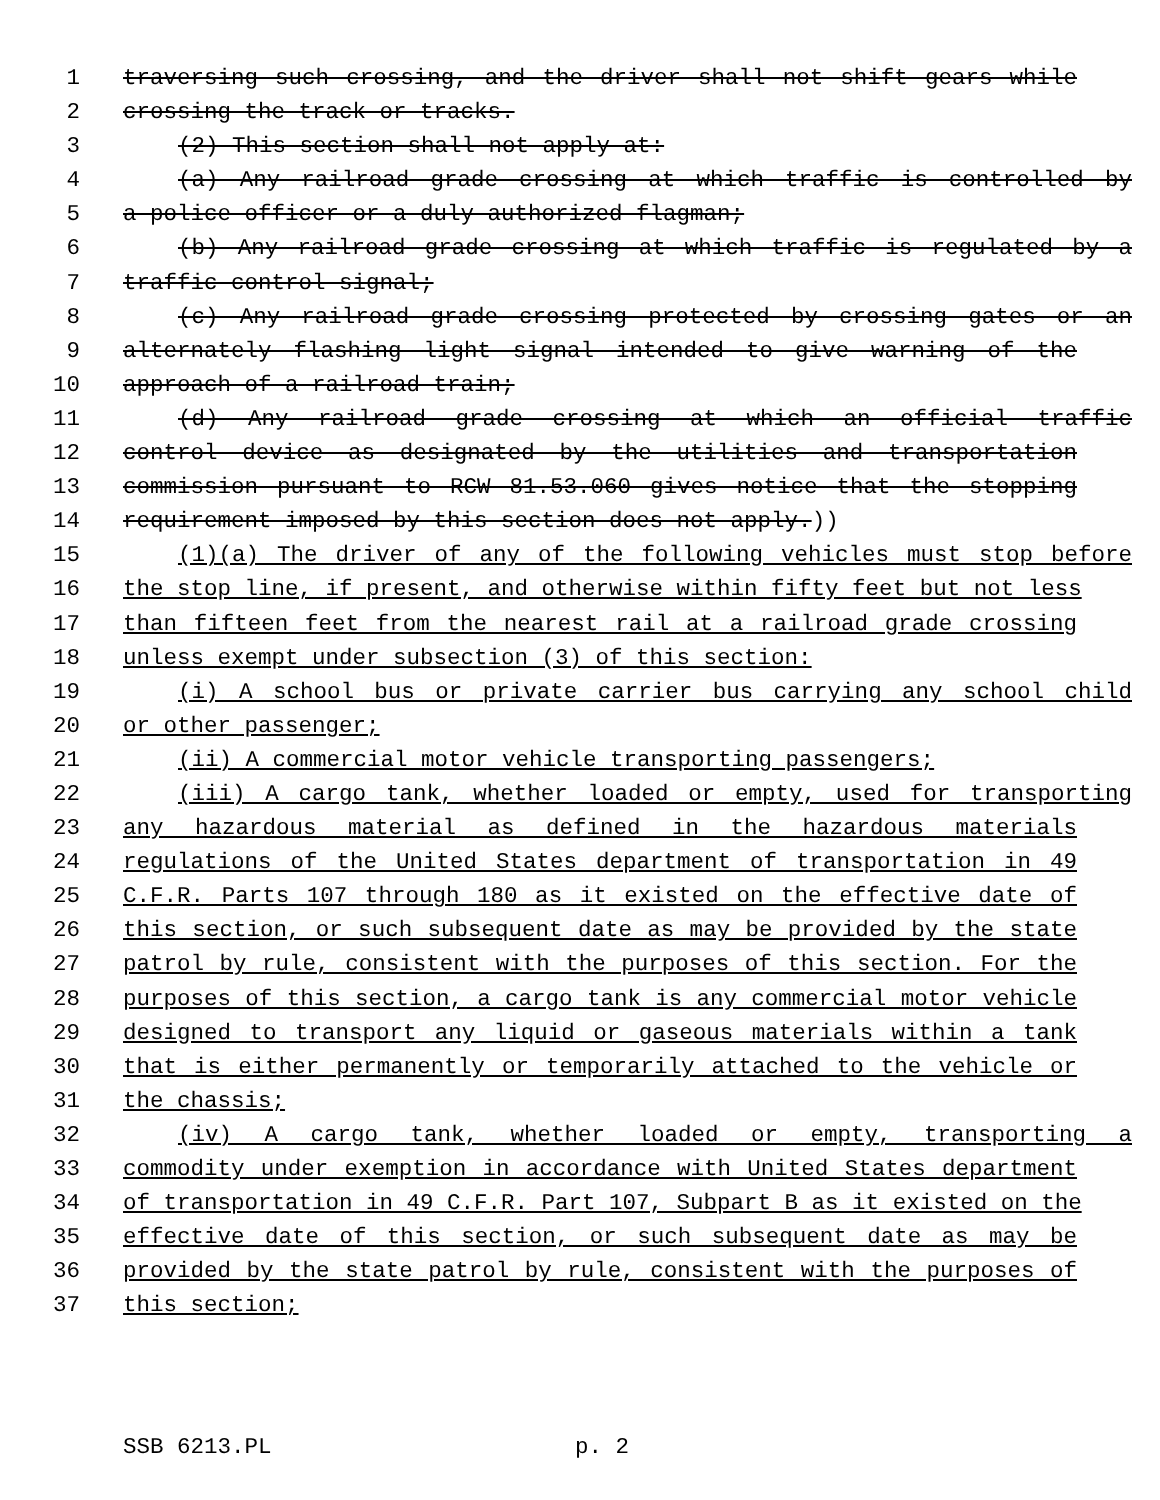1 traversing such crossing, and the driver shall not shift gears while
2 crossing the track or tracks.
3 (2) This section shall not apply at:
4 (a) Any railroad grade crossing at which traffic is controlled by
5 a police officer or a duly authorized flagman;
6 (b) Any railroad grade crossing at which traffic is regulated by a
7 traffic control signal;
8 (c) Any railroad grade crossing protected by crossing gates or an
9 alternately flashing light signal intended to give warning of the
10 approach of a railroad train;
11 (d) Any railroad grade crossing at which an official traffic
12 control device as designated by the utilities and transportation
13 commission pursuant to RCW 81.53.060 gives notice that the stopping
14 requirement imposed by this section does not apply.))
15 (1)(a) The driver of any of the following vehicles must stop before
16 the stop line, if present, and otherwise within fifty feet but not less
17 than fifteen feet from the nearest rail at a railroad grade crossing
18 unless exempt under subsection (3) of this section:
19 (i) A school bus or private carrier bus carrying any school child
20 or other passenger;
21 (ii) A commercial motor vehicle transporting passengers;
22 (iii) A cargo tank, whether loaded or empty, used for transporting
23 any hazardous material as defined in the hazardous materials
24 regulations of the United States department of transportation in 49
25 C.F.R. Parts 107 through 180 as it existed on the effective date of
26 this section, or such subsequent date as may be provided by the state
27 patrol by rule, consistent with the purposes of this section. For the
28 purposes of this section, a cargo tank is any commercial motor vehicle
29 designed to transport any liquid or gaseous materials within a tank
30 that is either permanently or temporarily attached to the vehicle or
31 the chassis;
32 (iv) A cargo tank, whether loaded or empty, transporting a
33 commodity under exemption in accordance with United States department
34 of transportation in 49 C.F.R. Part 107, Subpart B as it existed on the
35 effective date of this section, or such subsequent date as may be
36 provided by the state patrol by rule, consistent with the purposes of
37 this section;
SSB 6213.PL p. 2